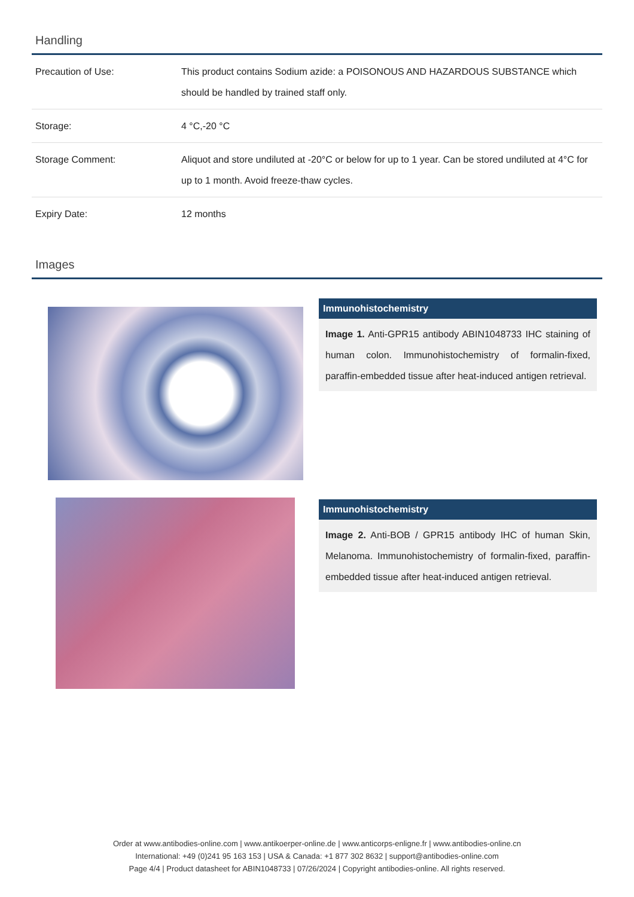Handling
| Precaution of Use: | This product contains Sodium azide: a POISONOUS AND HAZARDOUS SUBSTANCE which should be handled by trained staff only. |
| Storage: | 4 °C,-20 °C |
| Storage Comment: | Aliquot and store undiluted at -20°C or below for up to 1 year. Can be stored undiluted at 4°C for up to 1 month. Avoid freeze-thaw cycles. |
| Expiry Date: | 12 months |
Images
Immunohistochemistry
Image 1. Anti-GPR15 antibody ABIN1048733 IHC staining of human colon. Immunohistochemistry of formalin-fixed, paraffin-embedded tissue after heat-induced antigen retrieval.
Immunohistochemistry
Image 2. Anti-BOB / GPR15 antibody IHC of human Skin, Melanoma. Immunohistochemistry of formalin-fixed, paraffin-embedded tissue after heat-induced antigen retrieval.
Order at www.antibodies-online.com | www.antikoerper-online.de | www.anticorps-enligne.fr | www.antibodies-online.cn
International: +49 (0)241 95 163 153 | USA & Canada: +1 877 302 8632 | support@antibodies-online.com
Page 4/4 | Product datasheet for ABIN1048733 | 07/26/2024 | Copyright antibodies-online. All rights reserved.